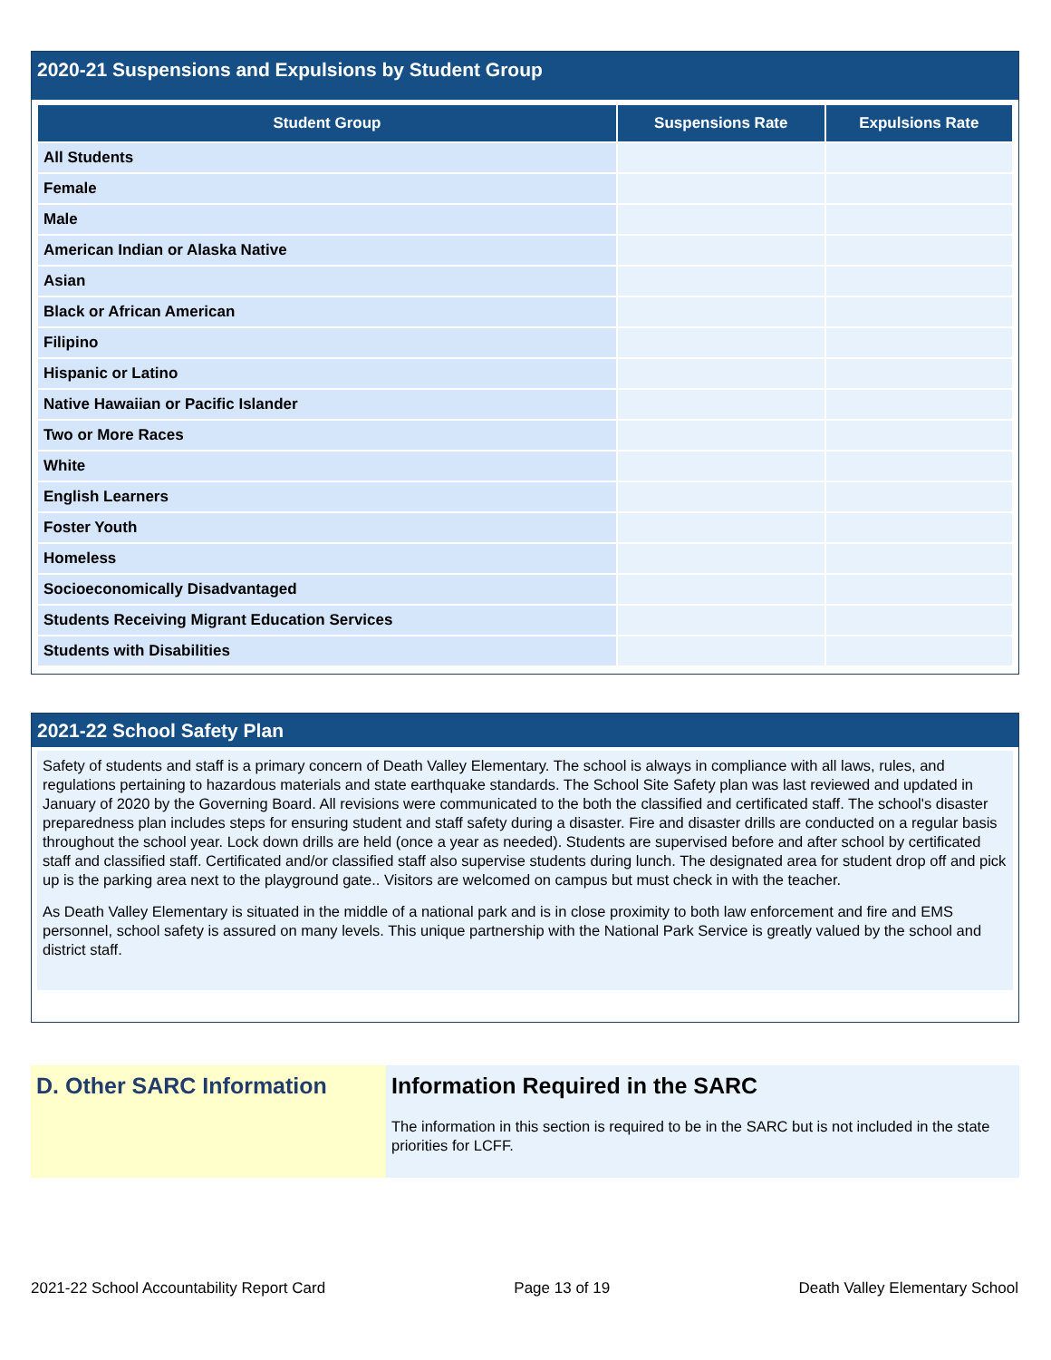2020-21 Suspensions and Expulsions by Student Group
| Student Group | Suspensions Rate | Expulsions Rate |
| --- | --- | --- |
| All Students | | |
| Female | | |
| Male | | |
| American Indian or Alaska Native | | |
| Asian | | |
| Black or African American | | |
| Filipino | | |
| Hispanic or Latino | | |
| Native Hawaiian or Pacific Islander | | |
| Two or More Races | | |
| White | | |
| English Learners | | |
| Foster Youth | | |
| Homeless | | |
| Socioeconomically Disadvantaged | | |
| Students Receiving Migrant Education Services | | |
| Students with Disabilities | | |
2021-22 School Safety Plan
Safety of students and staff is a primary concern of Death Valley Elementary. The school is always in compliance with all laws, rules, and regulations pertaining to hazardous materials and state earthquake standards. The School Site Safety plan was last reviewed and updated in January of 2020 by the Governing Board. All revisions were communicated to the both the classified and certificated staff. The school's disaster preparedness plan includes steps for ensuring student and staff safety during a disaster. Fire and disaster drills are conducted on a regular basis throughout the school year. Lock down drills are held (once a year as needed). Students are supervised before and after school by certificated staff and classified staff. Certificated and/or classified staff also supervise students during lunch. The designated area for student drop off and pick up is the parking area next to the playground gate.. Visitors are welcomed on campus but must check in with the teacher.
As Death Valley Elementary is situated in the middle of a national park and is in close proximity to both law enforcement and fire and EMS personnel, school safety is assured on many levels. This unique partnership with the National Park Service is greatly valued by the school and district staff.
D. Other SARC Information Information Required in the SARC
The information in this section is required to be in the SARC but is not included in the state priorities for LCFF.
2021-22 School Accountability Report Card Page 13 of 19 Death Valley Elementary School